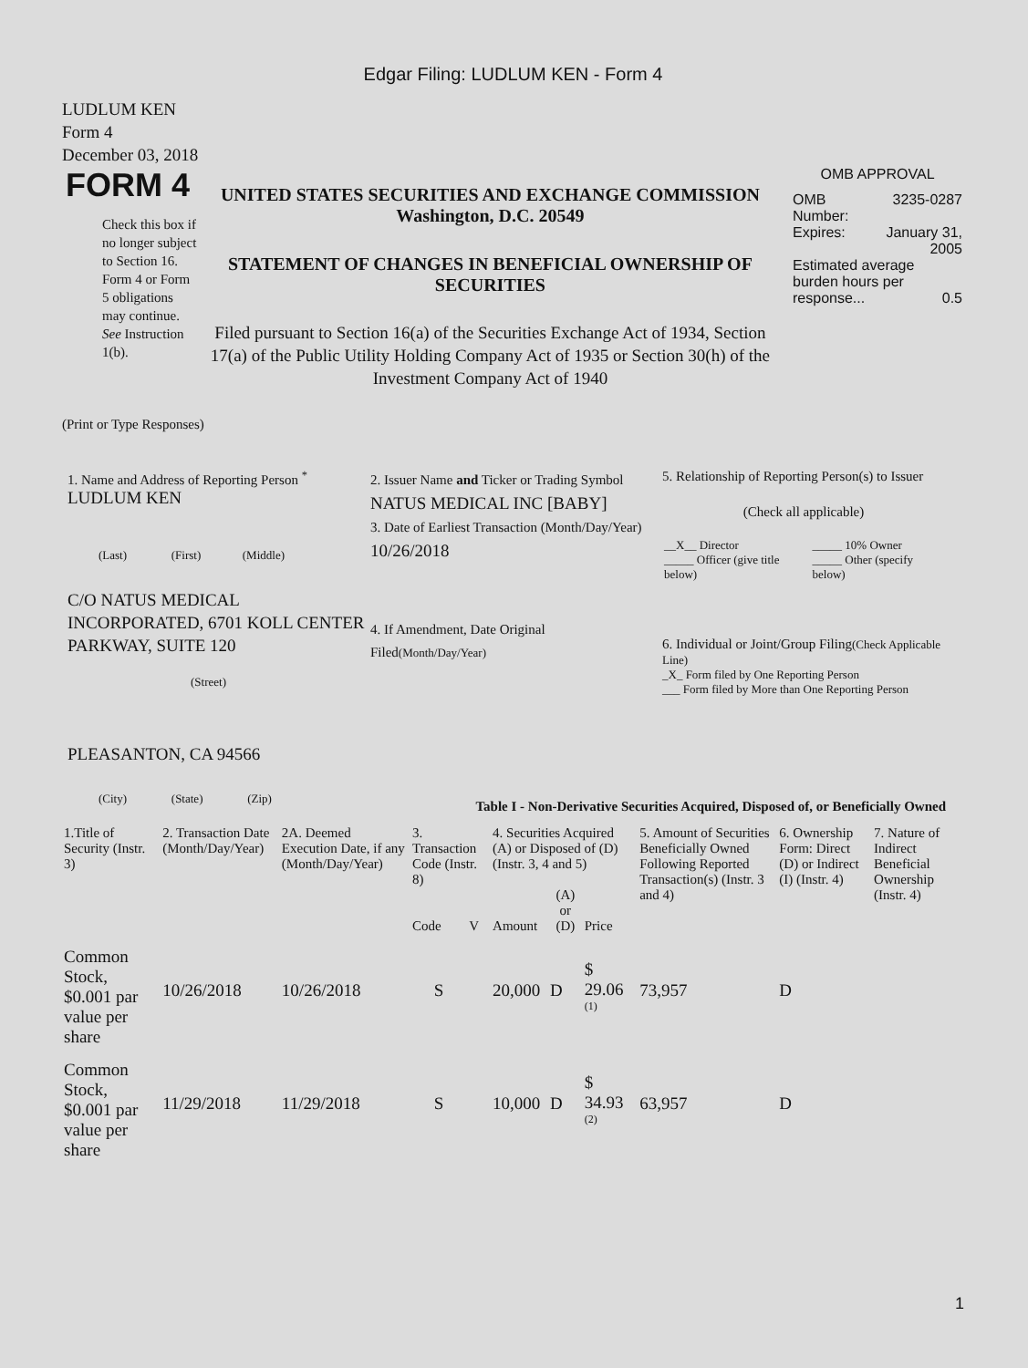Edgar Filing: LUDLUM KEN - Form 4
LUDLUM KEN
Form 4
December 03, 2018
FORM 4
Check this box if no longer subject to Section 16. Form 4 or Form 5 obligations may continue. See Instruction 1(b).
UNITED STATES SECURITIES AND EXCHANGE COMMISSION
Washington, D.C. 20549
STATEMENT OF CHANGES IN BENEFICIAL OWNERSHIP OF SECURITIES
Filed pursuant to Section 16(a) of the Securities Exchange Act of 1934, Section 17(a) of the Public Utility Holding Company Act of 1935 or Section 30(h) of the Investment Company Act of 1940
OMB APPROVAL
| OMB Number: | 3235-0287 |
| Expires: | January 31, 2005 |
| Estimated average burden hours per response... 0.5 | |
(Print or Type Responses)
1. Name and Address of Reporting Person <sup>*</sup>
LUDLUM KEN
(Last) (First) (Middle)
C/O NATUS MEDICAL INCORPORATED, 6701 KOLL CENTER PARKWAY, SUITE 120
(Street)
PLEASANTON, CA 94566
(City) (State) (Zip)
2. Issuer Name and Ticker or Trading Symbol
NATUS MEDICAL INC [BABY]
3. Date of Earliest Transaction (Month/Day/Year)
10/26/2018
4. If Amendment, Date Original Filed(Month/Day/Year)
5. Relationship of Reporting Person(s) to Issuer
(Check all applicable)
| __X__ Director _____ Officer (give title below) | _____ 10% Owner _____ Other (specify below) |
6. Individual or Joint/Group Filing(Check Applicable Line)
_X_ Form filed by One Reporting Person
___ Form filed by More than One Reporting Person
Table I - Non-Derivative Securities Acquired, Disposed of, or Beneficially Owned
| 1.Title of Security (Instr. 3) | 2. Transaction Date (Month/Day/Year) | 2A. Deemed Execution Date, if any (Month/Day/Year) | 3. Transaction Code (Instr. 8) | | 4. Securities Acquired (A) or Disposed of (D) (Instr. 3, 4 and 5) | | | 5. Amount of Securities Beneficially Owned Following Reported Transaction(s) (Instr. 3 and 4) | 6. Ownership Form: Direct (D) or Indirect (I) (Instr. 4) | 7. Nature of Indirect Beneficial Ownership (Instr. 4) |
| --- | --- | --- | --- | --- | --- | --- | --- | --- | --- | --- |
| | | | Code | V | Amount | (A) or (D) | Price | | | |
| Common Stock, $0.001 par value per share | 10/26/2018 | 10/26/2018 | S | | 20,000 | D | $ 29.06 <sup>(1)</sup> | 73,957 | D | |
| Common Stock, $0.001 par value per share | 11/29/2018 | 11/29/2018 | S | | 10,000 | D | $ 34.93 <sup>(2)</sup> | 63,957 | D | |
1